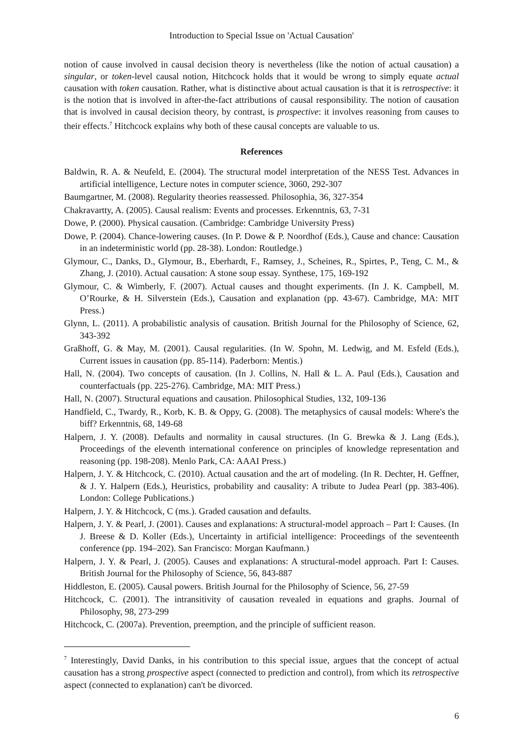Introduction to Special Issue on 'Actual Causation'
notion of cause involved in causal decision theory is nevertheless (like the notion of actual causation) a singular, or token-level causal notion, Hitchcock holds that it would be wrong to simply equate actual causation with token causation. Rather, what is distinctive about actual causation is that it is retrospective: it is the notion that is involved in after-the-fact attributions of causal responsibility. The notion of causation that is involved in causal decision theory, by contrast, is prospective: it involves reasoning from causes to their effects.<sup>7</sup> Hitchcock explains why both of these causal concepts are valuable to us.
References
Baldwin, R. A. & Neufeld, E. (2004). The structural model interpretation of the NESS Test. Advances in artificial intelligence, Lecture notes in computer science, 3060, 292-307
Baumgartner, M. (2008). Regularity theories reassessed. Philosophia, 36, 327-354
Chakravartty, A. (2005). Causal realism: Events and processes. Erkenntnis, 63, 7-31
Dowe, P. (2000). Physical causation. (Cambridge: Cambridge University Press)
Dowe, P. (2004). Chance-lowering causes. (In P. Dowe & P. Noordhof (Eds.), Cause and chance: Causation in an indeterministic world (pp. 28-38). London: Routledge.)
Glymour, C., Danks, D., Glymour, B., Eberhardt, F., Ramsey, J., Scheines, R., Spirtes, P., Teng, C. M., & Zhang, J. (2010). Actual causation: A stone soup essay. Synthese, 175, 169-192
Glymour, C. & Wimberly, F. (2007). Actual causes and thought experiments. (In J. K. Campbell, M. O’Rourke, & H. Silverstein (Eds.), Causation and explanation (pp. 43-67). Cambridge, MA: MIT Press.)
Glynn, L. (2011). A probabilistic analysis of causation. British Journal for the Philosophy of Science, 62, 343-392
Graßhoff, G. & May, M. (2001). Causal regularities. (In W. Spohn, M. Ledwig, and M. Esfeld (Eds.), Current issues in causation (pp. 85-114). Paderborn: Mentis.)
Hall, N. (2004). Two concepts of causation. (In J. Collins, N. Hall & L. A. Paul (Eds.), Causation and counterfactuals (pp. 225-276). Cambridge, MA: MIT Press.)
Hall, N. (2007). Structural equations and causation. Philosophical Studies, 132, 109-136
Handfield, C., Twardy, R., Korb, K. B. & Oppy, G. (2008). The metaphysics of causal models: Where's the biff? Erkenntnis, 68, 149-68
Halpern, J. Y. (2008). Defaults and normality in causal structures. (In G. Brewka & J. Lang (Eds.), Proceedings of the eleventh international conference on principles of knowledge representation and reasoning (pp. 198-208). Menlo Park, CA: AAAI Press.)
Halpern, J. Y. & Hitchcock, C. (2010). Actual causation and the art of modeling. (In R. Dechter, H. Geffner, & J. Y. Halpern (Eds.), Heuristics, probability and causality: A tribute to Judea Pearl (pp. 383-406). London: College Publications.)
Halpern, J. Y. & Hitchcock, C (ms.). Graded causation and defaults.
Halpern, J. Y. & Pearl, J. (2001). Causes and explanations: A structural-model approach – Part I: Causes. (In J. Breese & D. Koller (Eds.), Uncertainty in artificial intelligence: Proceedings of the seventeenth conference (pp. 194–202). San Francisco: Morgan Kaufmann.)
Halpern, J. Y. & Pearl, J. (2005). Causes and explanations: A structural-model approach. Part I: Causes. British Journal for the Philosophy of Science, 56, 843-887
Hiddleston, E. (2005). Causal powers. British Journal for the Philosophy of Science, 56, 27-59
Hitchcock, C. (2001). The intransitivity of causation revealed in equations and graphs. Journal of Philosophy, 98, 273-299
Hitchcock, C. (2007a). Prevention, preemption, and the principle of sufficient reason.
<sup>7</sup> Interestingly, David Danks, in his contribution to this special issue, argues that the concept of actual causation has a strong prospective aspect (connected to prediction and control), from which its retrospective aspect (connected to explanation) can't be divorced.
6